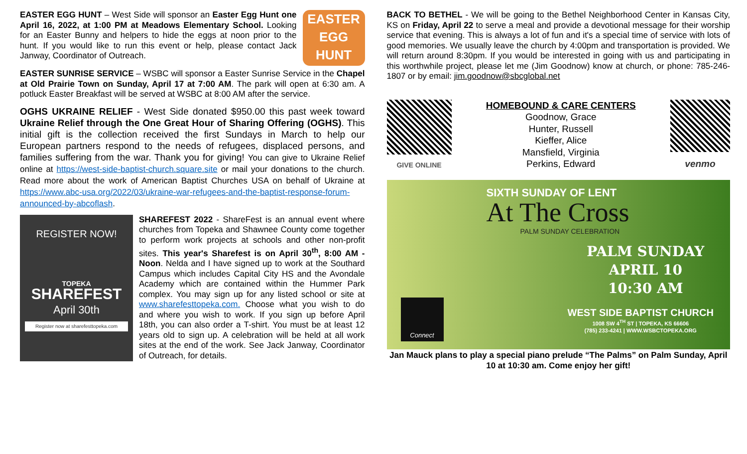EASTER
EGG
HUNT
EASTER EGG HUNT – West Side will sponsor an Easter Egg Hunt one April 16, 2022, at 1:00 PM at Meadows Elementary School. Looking for an Easter Bunny and helpers to hide the eggs at noon prior to the hunt. If you would like to run this event or help, please contact Jack Janway, Coordinator of Outreach.
EASTER SUNRISE SERVICE – WSBC will sponsor a Easter Sunrise Service in the Chapel at Old Prairie Town on Sunday, April 17 at 7:00 AM. The park will open at 6:30 am. A potluck Easter Breakfast will be served at WSBC at 8:00 AM after the service.
OGHS UKRAINE RELIEF - West Side donated $950.00 this past week toward Ukraine Relief through the One Great Hour of Sharing Offering (OGHS). This initial gift is the collection received the first Sundays in March to help our European partners respond to the needs of refugees, displaced persons, and families suffering from the war. Thank you for giving! You can give to Ukraine Relief online at https://west-side-baptist-church.square.site or mail your donations to the church. Read more about the work of American Baptist Churches USA on behalf of Ukraine at https://www.abc-usa.org/2022/03/ukraine-war-refugees-and-the-baptist-response-forum-announced-by-abcoflash.
REGISTER NOW!
TOPEKA
SHAREFEST
April 30th
Register now at sharefesttopeka.com
SHAREFEST 2022 - ShareFest is an annual event where churches from Topeka and Shawnee County come together to perform work projects at schools and other non-profit sites. This year's Sharefest is on April 30<sup>th</sup>, 8:00 AM - Noon. Nelda and I have signed up to work at the Southard Campus which includes Capital City HS and the Avondale Academy which are contained within the Hummer Park complex. You may sign up for any listed school or site at www.sharefesttopeka.com. Choose what you wish to do and where you wish to work. If you sign up before April 18th, you can also order a T-shirt. You must be at least 12 years old to sign up. A celebration will be held at all work sites at the end of the work. See Jack Janway, Coordinator of Outreach, for details.
BACK TO BETHEL - We will be going to the Bethel Neighborhood Center in Kansas City, KS on Friday, April 22 to serve a meal and provide a devotional message for their worship service that evening. This is always a lot of fun and it's a special time of service with lots of good memories. We usually leave the church by 4:00pm and transportation is provided. We will return around 8:30pm. If you would be interested in going with us and participating in this worthwhile project, please let me (Jim Goodnow) know at church, or phone: 785-246-1807 or by email: jim.goodnow@sbcglobal.net
GIVE ONLINE
HOMEBOUND & CARE CENTERS
Goodnow, Grace
Hunter, Russell
Kieffer, Alice
Mansfield, Virginia
Perkins, Edward
venmo
SIXTH SUNDAY OF LENT
At The Cross
PALM SUNDAY CELEBRATION
PALM SUNDAY
APRIL 10
10:30 AM
WEST SIDE BAPTIST CHURCH
1008 SW 4<sup>TH</sup> ST | TOPEKA, KS 66606
(785) 233-4241 | WWW.WSBCTOPEKA.ORG
Connect
Jan Mauck plans to play a special piano prelude “The Palms” on Palm Sunday, April 10 at 10:30 am. Come enjoy her gift!